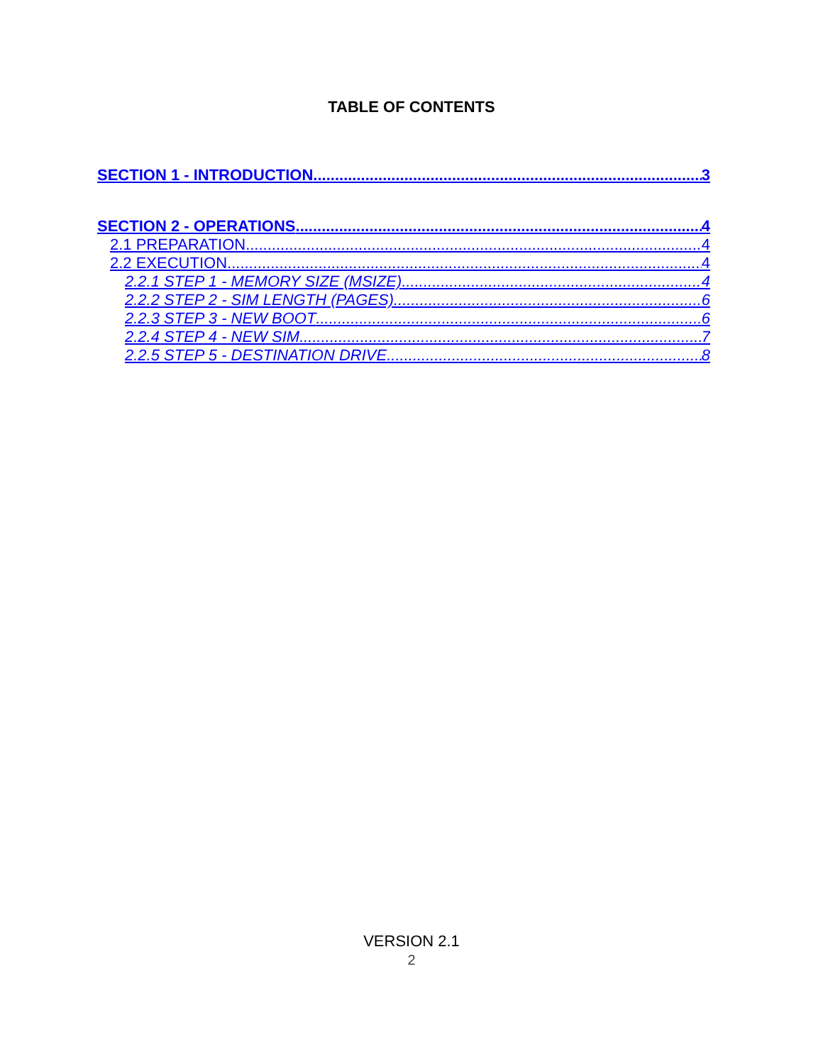TABLE OF CONTENTS
SECTION 1 - INTRODUCTION 3
SECTION 2 - OPERATIONS 4
2.1 PREPARATION 4
2.2 EXECUTION 4
2.2.1 STEP 1 - MEMORY SIZE (MSIZE) 4
2.2.2 STEP 2 - SIM LENGTH (PAGES) 6
2.2.3 STEP 3 - NEW BOOT 6
2.2.4 STEP 4 - NEW SIM 7
2.2.5 STEP 5 - DESTINATION DRIVE 8
VERSION 2.1
2